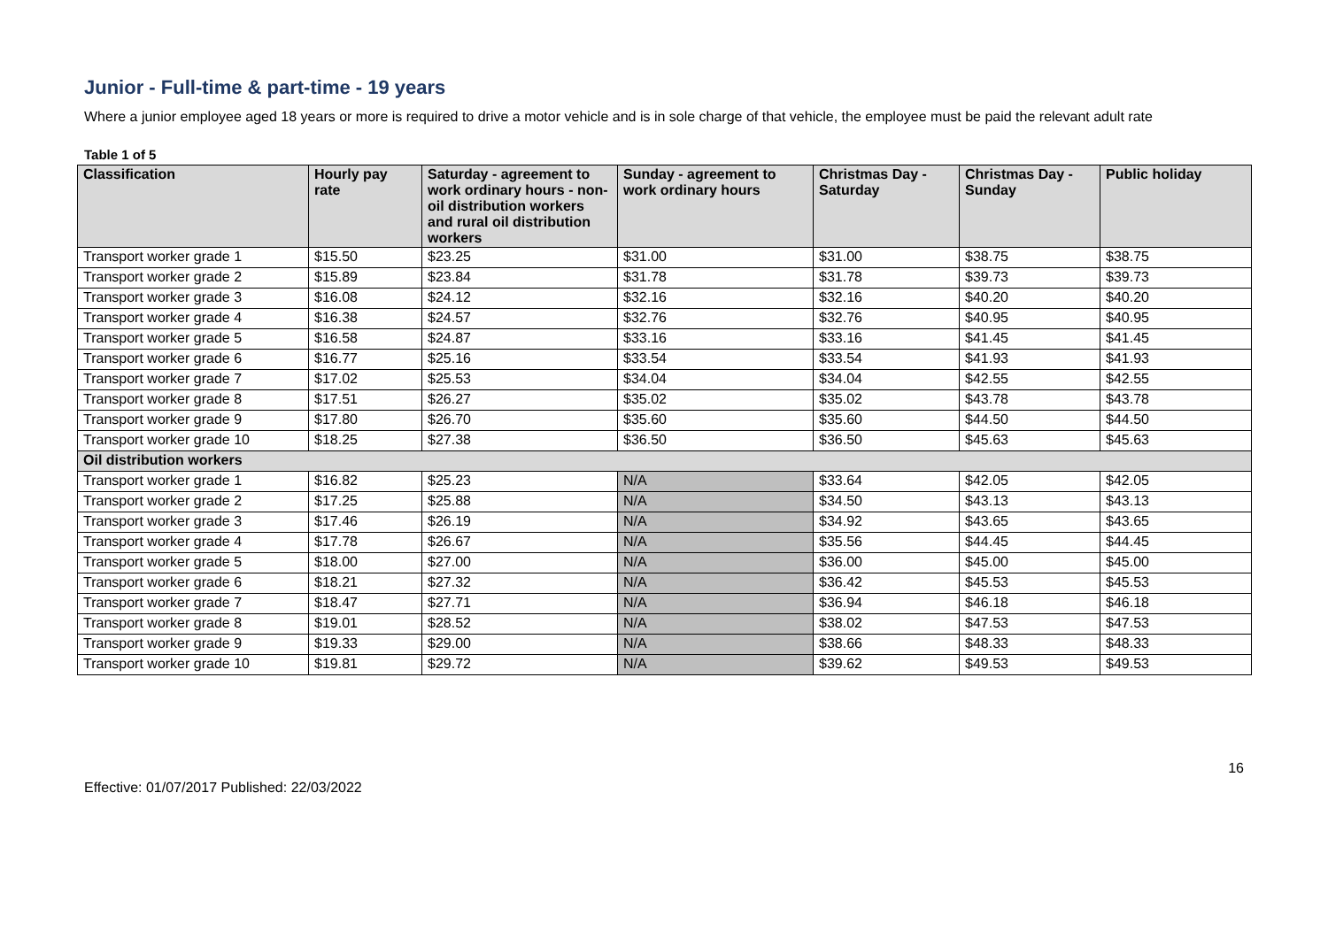Junior - Full-time & part-time - 19 years
Where a junior employee aged 18 years or more is required to drive a motor vehicle and is in sole charge of that vehicle, the employee must be paid the relevant adult rate
Table 1 of 5
| Classification | Hourly pay rate | Saturday - agreement to work ordinary hours - non-oil distribution workers and rural oil distribution workers | Sunday - agreement to work ordinary hours | Christmas Day - Saturday | Christmas Day - Sunday | Public holiday |
| --- | --- | --- | --- | --- | --- | --- |
| Transport worker grade 1 | $15.50 | $23.25 | $31.00 | $31.00 | $38.75 | $38.75 |
| Transport worker grade 2 | $15.89 | $23.84 | $31.78 | $31.78 | $39.73 | $39.73 |
| Transport worker grade 3 | $16.08 | $24.12 | $32.16 | $32.16 | $40.20 | $40.20 |
| Transport worker grade 4 | $16.38 | $24.57 | $32.76 | $32.76 | $40.95 | $40.95 |
| Transport worker grade 5 | $16.58 | $24.87 | $33.16 | $33.16 | $41.45 | $41.45 |
| Transport worker grade 6 | $16.77 | $25.16 | $33.54 | $33.54 | $41.93 | $41.93 |
| Transport worker grade 7 | $17.02 | $25.53 | $34.04 | $34.04 | $42.55 | $42.55 |
| Transport worker grade 8 | $17.51 | $26.27 | $35.02 | $35.02 | $43.78 | $43.78 |
| Transport worker grade 9 | $17.80 | $26.70 | $35.60 | $35.60 | $44.50 | $44.50 |
| Transport worker grade 10 | $18.25 | $27.38 | $36.50 | $36.50 | $45.63 | $45.63 |
| Oil distribution workers | | | | | | |
| Transport worker grade 1 | $16.82 | $25.23 | N/A | $33.64 | $42.05 | $42.05 |
| Transport worker grade 2 | $17.25 | $25.88 | N/A | $34.50 | $43.13 | $43.13 |
| Transport worker grade 3 | $17.46 | $26.19 | N/A | $34.92 | $43.65 | $43.65 |
| Transport worker grade 4 | $17.78 | $26.67 | N/A | $35.56 | $44.45 | $44.45 |
| Transport worker grade 5 | $18.00 | $27.00 | N/A | $36.00 | $45.00 | $45.00 |
| Transport worker grade 6 | $18.21 | $27.32 | N/A | $36.42 | $45.53 | $45.53 |
| Transport worker grade 7 | $18.47 | $27.71 | N/A | $36.94 | $46.18 | $46.18 |
| Transport worker grade 8 | $19.01 | $28.52 | N/A | $38.02 | $47.53 | $47.53 |
| Transport worker grade 9 | $19.33 | $29.00 | N/A | $38.66 | $48.33 | $48.33 |
| Transport worker grade 10 | $19.81 | $29.72 | N/A | $39.62 | $49.53 | $49.53 |
Effective: 01/07/2017 Published: 22/03/2022 16